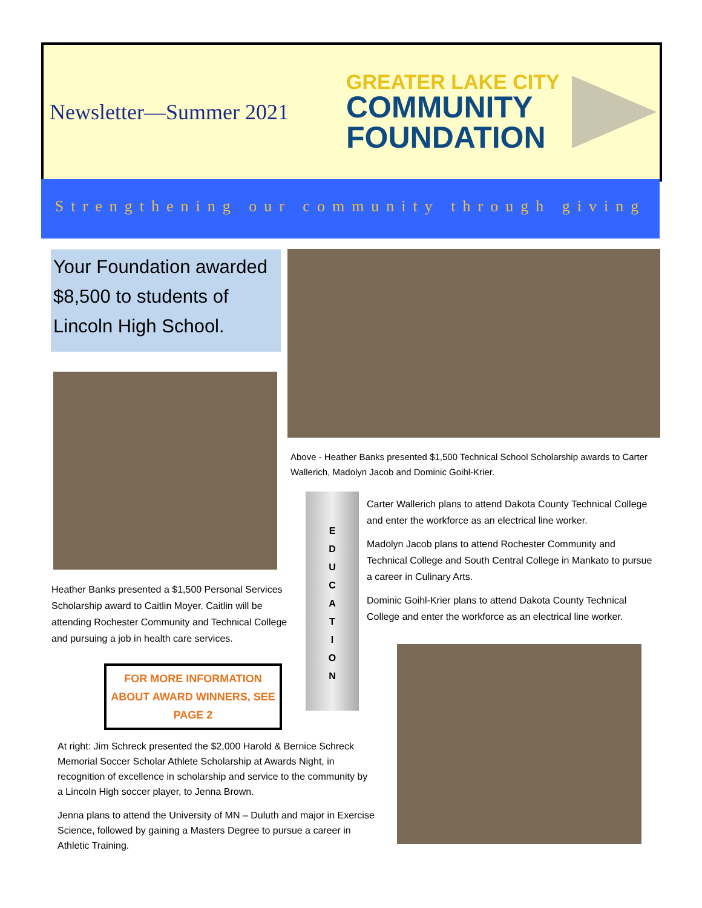Newsletter—Summer 2021
GREATER LAKE CITY
COMMUNITY
FOUNDATION
Strengthening our community through giving
Your Foundation awarded $8,500 to students of Lincoln High School.
Above - Heather Banks presented $1,500 Technical School Scholarship awards to Carter Wallerich, Madolyn Jacob and Dominic Goihl-Krier.
Heather Banks presented a $1,500 Personal Services Scholarship award to Caitlin Moyer. Caitlin will be attending Rochester Community and Technical College and pursuing a job in health care services.
FOR MORE INFORMATION ABOUT AWARD WINNERS, SEE PAGE 2
E
D
U
C
A
T
I
O
N
Carter Wallerich plans to attend Dakota County Technical College and enter the workforce as an electrical line worker.
Madolyn Jacob plans to attend Rochester Community and Technical College and South Central College in Mankato to pursue a career in Culinary Arts.
Dominic Goihl-Krier plans to attend Dakota County Technical College and enter the workforce as an electrical line worker.
At right: Jim Schreck presented the $2,000 Harold & Bernice Schreck Memorial Soccer Scholar Athlete Scholarship at Awards Night, in recognition of excellence in scholarship and service to the community by a Lincoln High soccer player, to Jenna Brown.
Jenna plans to attend the University of MN – Duluth and major in Exercise Science, followed by gaining a Masters Degree to pursue a career in Athletic Training.